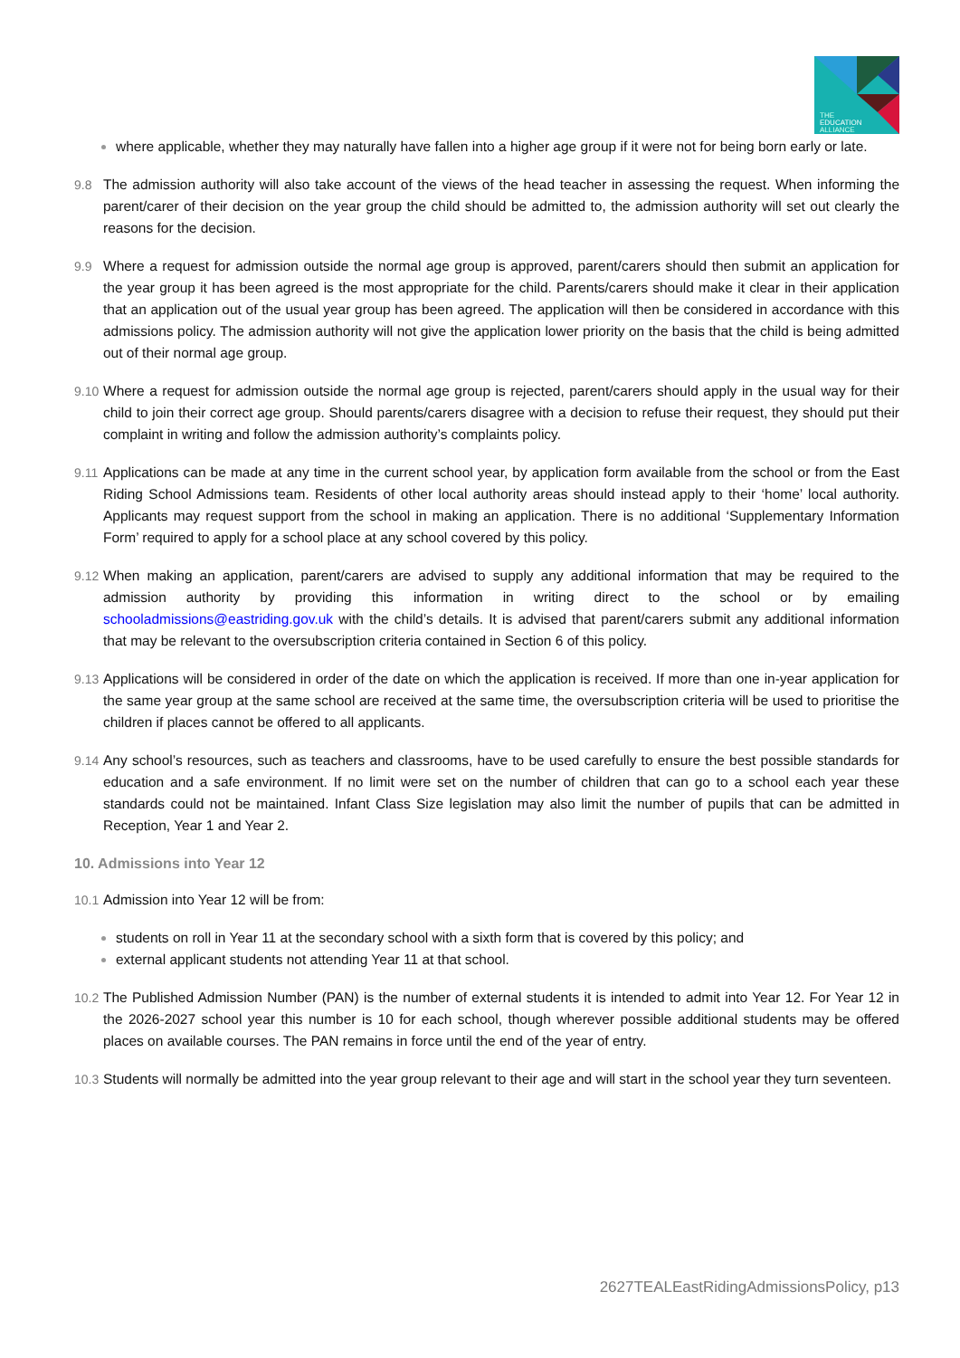THE
EDUCATION
ALLIANCE
where applicable, whether they may naturally have fallen into a higher age group if it were not for being born early or late.
9.8 The admission authority will also take account of the views of the head teacher in assessing the request. When informing the parent/carer of their decision on the year group the child should be admitted to, the admission authority will set out clearly the reasons for the decision.
9.9 Where a request for admission outside the normal age group is approved, parent/carers should then submit an application for the year group it has been agreed is the most appropriate for the child. Parents/carers should make it clear in their application that an application out of the usual year group has been agreed. The application will then be considered in accordance with this admissions policy. The admission authority will not give the application lower priority on the basis that the child is being admitted out of their normal age group.
9.10 Where a request for admission outside the normal age group is rejected, parent/carers should apply in the usual way for their child to join their correct age group. Should parents/carers disagree with a decision to refuse their request, they should put their complaint in writing and follow the admission authority’s complaints policy.
9.11 Applications can be made at any time in the current school year, by application form available from the school or from the East Riding School Admissions team. Residents of other local authority areas should instead apply to their ‘home’ local authority. Applicants may request support from the school in making an application. There is no additional ‘Supplementary Information Form’ required to apply for a school place at any school covered by this policy.
9.12 When making an application, parent/carers are advised to supply any additional information that may be required to the admission authority by providing this information in writing direct to the school or by emailing schooladmissions@eastriding.gov.uk with the child’s details. It is advised that parent/carers submit any additional information that may be relevant to the oversubscription criteria contained in Section 6 of this policy.
9.13 Applications will be considered in order of the date on which the application is received. If more than one in-year application for the same year group at the same school are received at the same time, the oversubscription criteria will be used to prioritise the children if places cannot be offered to all applicants.
9.14 Any school’s resources, such as teachers and classrooms, have to be used carefully to ensure the best possible standards for education and a safe environment. If no limit were set on the number of children that can go to a school each year these standards could not be maintained. Infant Class Size legislation may also limit the number of pupils that can be admitted in Reception, Year 1 and Year 2.
10. Admissions into Year 12
10.1 Admission into Year 12 will be from:
students on roll in Year 11 at the secondary school with a sixth form that is covered by this policy; and
external applicant students not attending Year 11 at that school.
10.2 The Published Admission Number (PAN) is the number of external students it is intended to admit into Year 12. For Year 12 in the 2026-2027 school year this number is 10 for each school, though wherever possible additional students may be offered places on available courses. The PAN remains in force until the end of the year of entry.
10.3 Students will normally be admitted into the year group relevant to their age and will start in the school year they turn seventeen.
2627TEALEastRidingAdmissionsPolicy, p13